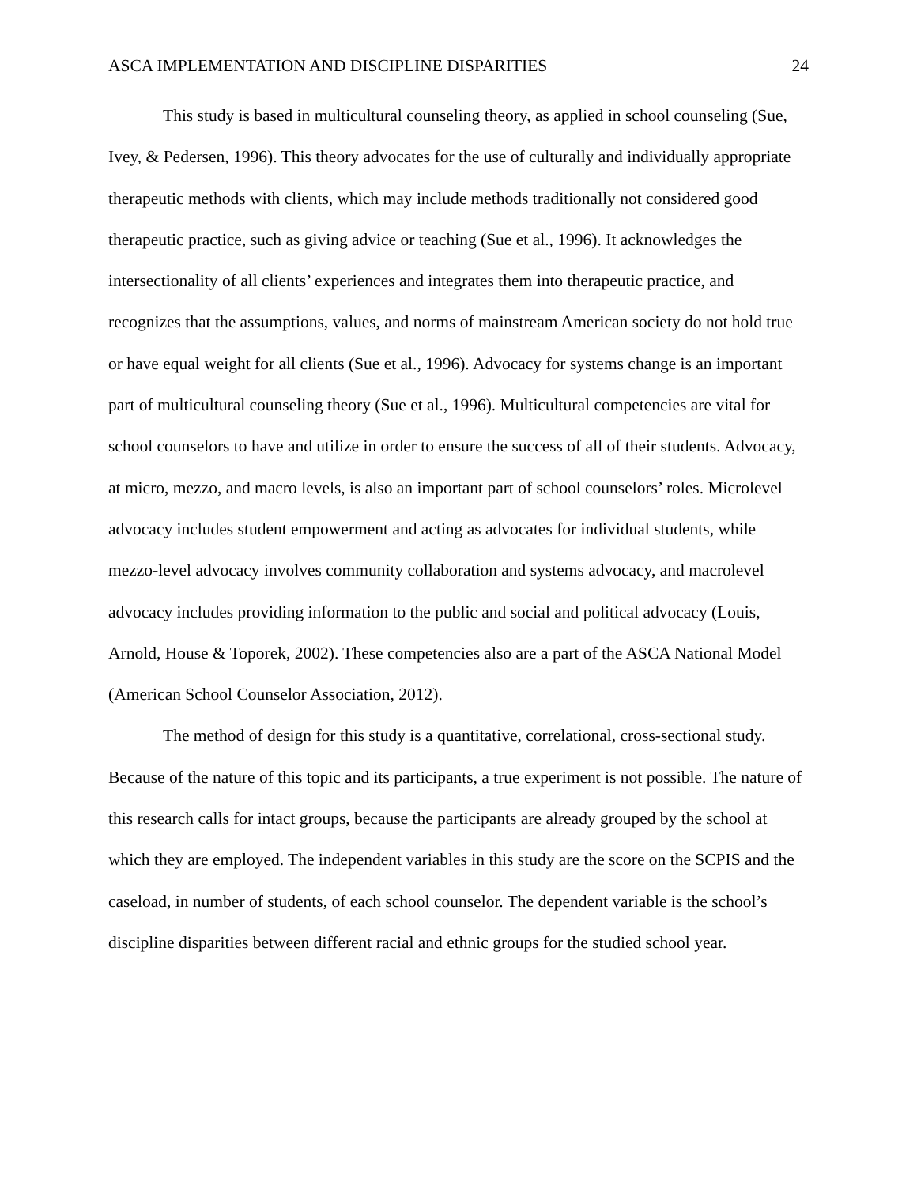ASCA IMPLEMENTATION AND DISCIPLINE DISPARITIES 24
This study is based in multicultural counseling theory, as applied in school counseling (Sue, Ivey, & Pedersen, 1996). This theory advocates for the use of culturally and individually appropriate therapeutic methods with clients, which may include methods traditionally not considered good therapeutic practice, such as giving advice or teaching (Sue et al., 1996). It acknowledges the intersectionality of all clients’ experiences and integrates them into therapeutic practice, and recognizes that the assumptions, values, and norms of mainstream American society do not hold true or have equal weight for all clients (Sue et al., 1996). Advocacy for systems change is an important part of multicultural counseling theory (Sue et al., 1996). Multicultural competencies are vital for school counselors to have and utilize in order to ensure the success of all of their students. Advocacy, at micro, mezzo, and macro levels, is also an important part of school counselors’ roles. Microlevel advocacy includes student empowerment and acting as advocates for individual students, while mezzo-level advocacy involves community collaboration and systems advocacy, and macrolevel advocacy includes providing information to the public and social and political advocacy (Louis, Arnold, House & Toporek, 2002). These competencies also are a part of the ASCA National Model (American School Counselor Association, 2012).
The method of design for this study is a quantitative, correlational, cross-sectional study. Because of the nature of this topic and its participants, a true experiment is not possible. The nature of this research calls for intact groups, because the participants are already grouped by the school at which they are employed. The independent variables in this study are the score on the SCPIS and the caseload, in number of students, of each school counselor. The dependent variable is the school’s discipline disparities between different racial and ethnic groups for the studied school year.